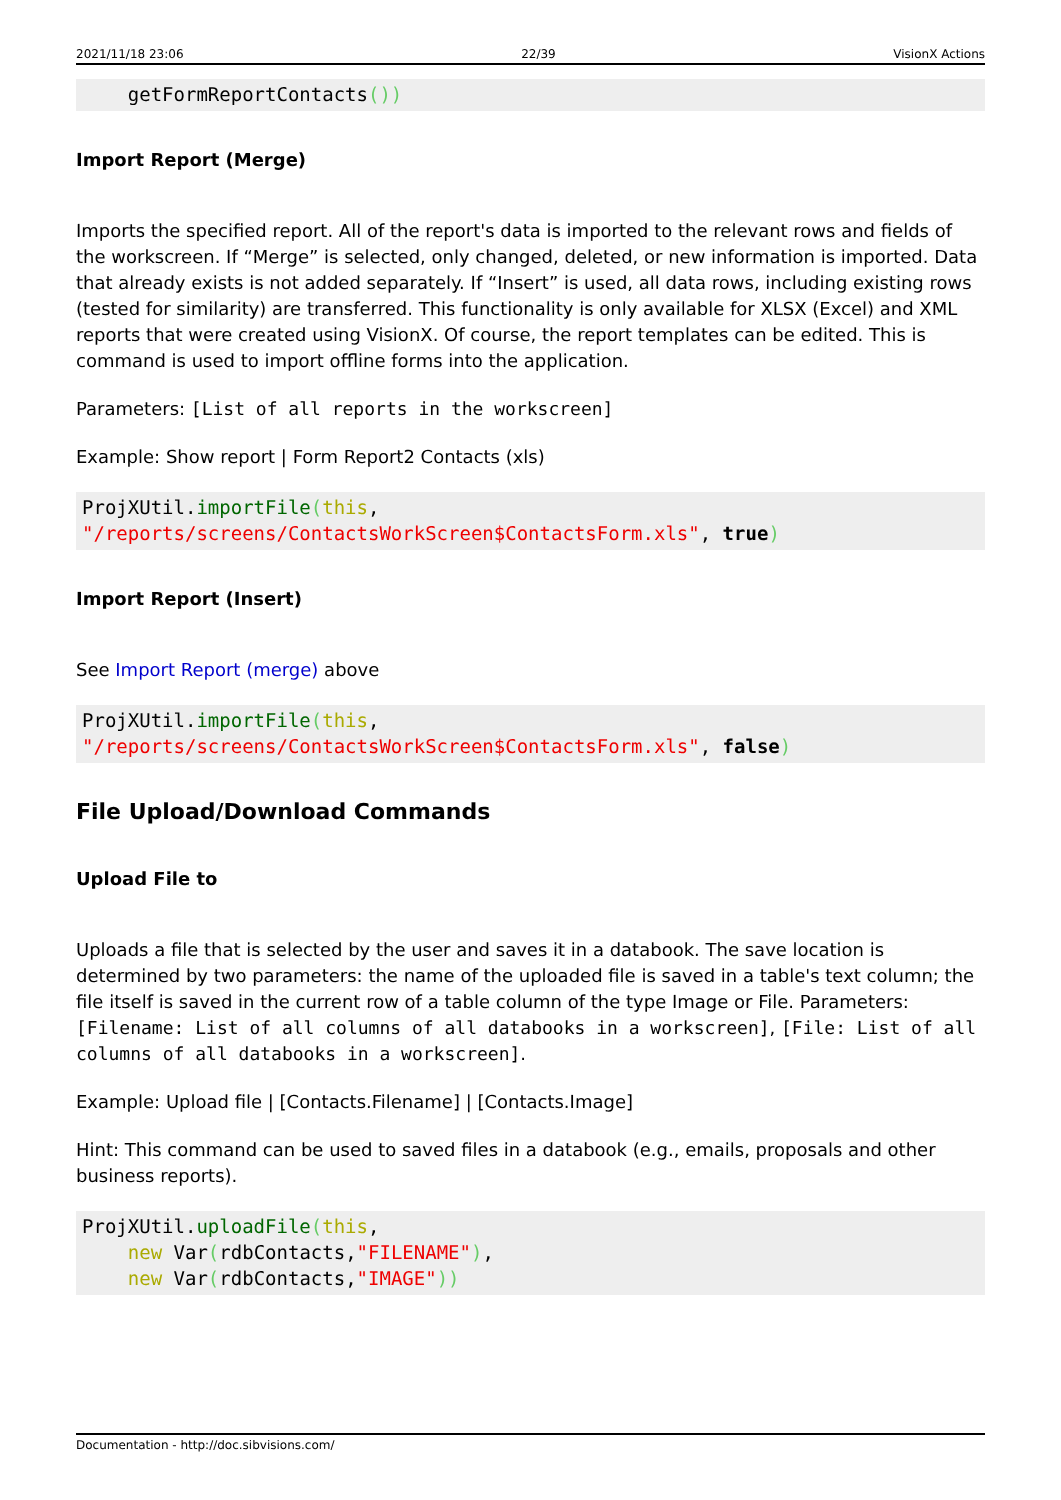2021/11/18 23:06 22/39 VisionX Actions
    getFormReportContacts())
Import Report (Merge)
Imports the specified report. All of the report's data is imported to the relevant rows and fields of the workscreen. If “Merge” is selected, only changed, deleted, or new information is imported. Data that already exists is not added separately. If “Insert” is used, all data rows, including existing rows (tested for similarity) are transferred. This functionality is only available for XLSX (Excel) and XML reports that were created using VisionX. Of course, the report templates can be edited. This is command is used to import offline forms into the application.
Parameters: [List of all reports in the workscreen]
Example: Show report | Form Report2 Contacts (xls)
ProjXUtil.importFile(this,
"/reports/screens/ContactsWorkScreen$ContactsForm.xls", true)
Import Report (Insert)
See Import Report (merge) above
ProjXUtil.importFile(this,
"/reports/screens/ContactsWorkScreen$ContactsForm.xls", false)
File Upload/Download Commands
Upload File to
Uploads a file that is selected by the user and saves it in a databook. The save location is determined by two parameters: the name of the uploaded file is saved in a table's text column; the file itself is saved in the current row of a table column of the type Image or File. Parameters: [Filename: List of all columns of all databooks in a workscreen], [File: List of all columns of all databooks in a workscreen].
Example: Upload file | [Contacts.Filename] | [Contacts.Image]
Hint: This command can be used to saved files in a databook (e.g., emails, proposals and other business reports).
ProjXUtil.uploadFile(this,
    new Var(rdbContacts,"FILENAME"),
    new Var(rdbContacts,"IMAGE"))
Documentation - http://doc.sibvisions.com/